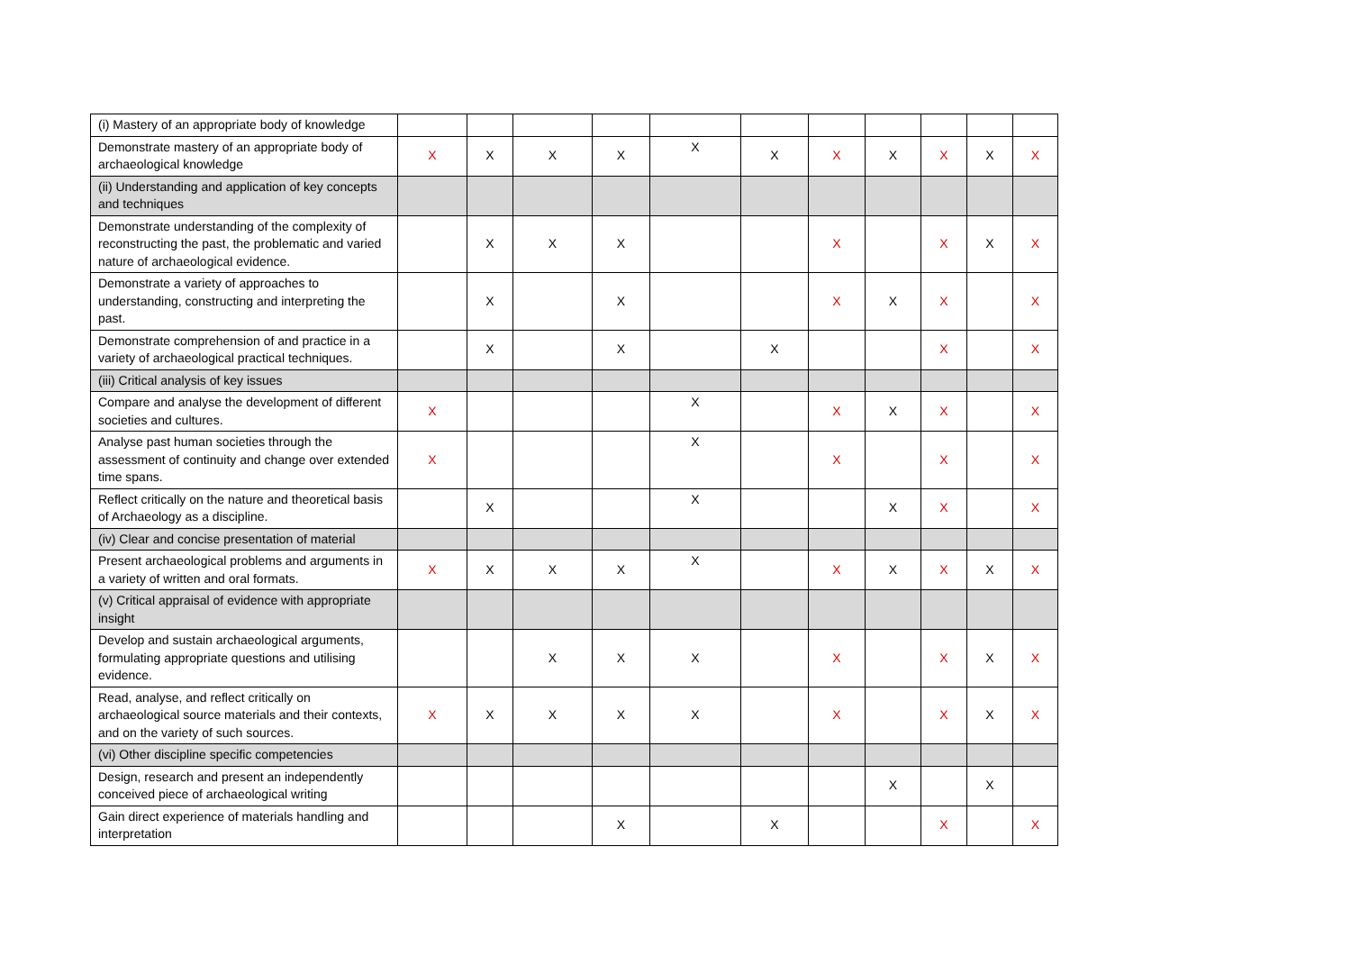| (i) Mastery of an appropriate body of knowledge | | | | | | | | | | | |
| Demonstrate mastery of an appropriate body of archaeological knowledge | X | X | X | X | X | X | X | X | X | X | X |
| (ii) Understanding and application of key concepts and techniques | | | | | | | | | | | |
| Demonstrate understanding of the complexity of reconstructing the past, the problematic and varied nature of archaeological evidence. | | X | X | X | | | X | | X | X | X |
| Demonstrate a variety of approaches to understanding, constructing and interpreting the past. | | X | | X | | | X | X | X | | X |
| Demonstrate comprehension of and practice in a variety of archaeological practical techniques. | | X | | X | | X | | | X | | X |
| (iii) Critical analysis of key issues | | | | | | | | | | | |
| Compare and analyse the development of different societies and cultures. | X | | | | X | | X | X | X | | X |
| Analyse past human societies through the assessment of continuity and change over extended time spans. | X | | | | X | | X | | X | | X |
| Reflect critically on the nature and theoretical basis of Archaeology as a discipline. | | X | | | X | | | X | X | | X |
| (iv) Clear and concise presentation of material | | | | | | | | | | | |
| Present archaeological problems and arguments in a variety of written and oral formats. | X | X | X | X | X | | X | X | X | X | X |
| (v) Critical appraisal of evidence with appropriate insight | | | | | | | | | | | |
| Develop and sustain archaeological arguments, formulating appropriate questions and utilising evidence. | | | X | X | X | | X | | X | X | X |
| Read, analyse, and reflect critically on archaeological source materials and their contexts, and on the variety of such sources. | X | X | X | X | X | | X | | X | X | X |
| (vi) Other discipline specific competencies | | | | | | | | | | | |
| Design, research and present an independently conceived piece of archaeological writing | | | | | | | | X | | X | |
| Gain direct experience of materials handling and interpretation | | | | X | | X | | | X | | X |